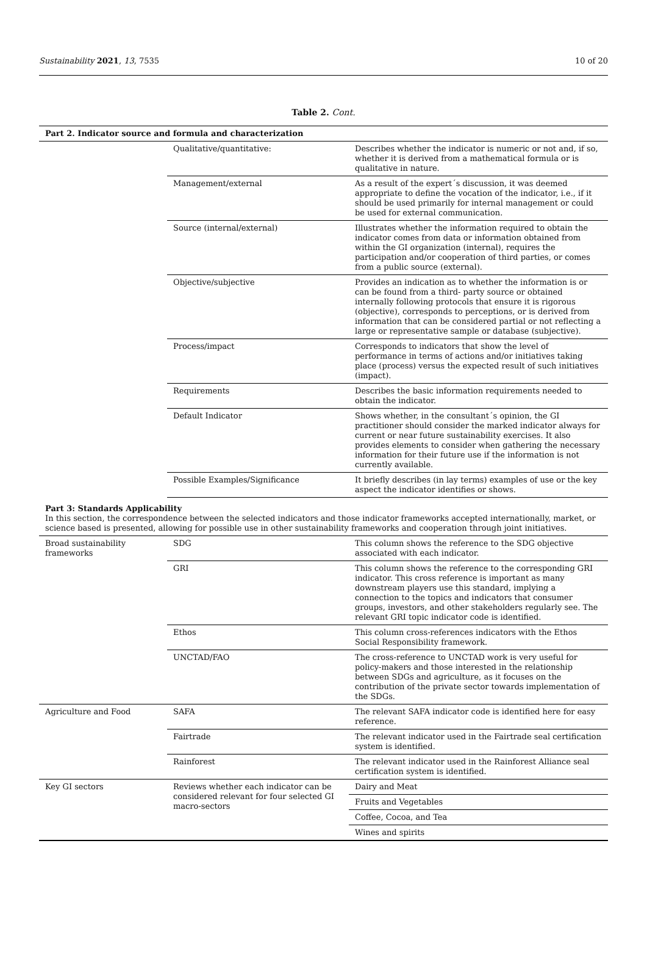Sustainability 2021, 13, 7535 10 of 20
Table 2. Cont.
| Part 2. Indicator source and formula and characterization | | |
| | Qualitative/quantitative: | Describes whether the indicator is numeric or not and, if so, whether it is derived from a mathematical formula or is qualitative in nature. |
| | Management/external | As a result of the expert´s discussion, it was deemed appropriate to define the vocation of the indicator, i.e., if it should be used primarily for internal management or could be used for external communication. |
| | Source (internal/external) | Illustrates whether the information required to obtain the indicator comes from data or information obtained from within the GI organization (internal), requires the participation and/or cooperation of third parties, or comes from a public source (external). |
| | Objective/subjective | Provides an indication as to whether the information is or can be found from a third- party source or obtained internally following protocols that ensure it is rigorous (objective), corresponds to perceptions, or is derived from information that can be considered partial or not reflecting a large or representative sample or database (subjective). |
| | Process/impact | Corresponds to indicators that show the level of performance in terms of actions and/or initiatives taking place (process) versus the expected result of such initiatives (impact). |
| | Requirements | Describes the basic information requirements needed to obtain the indicator. |
| | Default Indicator | Shows whether, in the consultant´s opinion, the GI practitioner should consider the marked indicator always for current or near future sustainability exercises. It also provides elements to consider when gathering the necessary information for their future use if the information is not currently available. |
| | Possible Examples/Significance | It briefly describes (in lay terms) examples of use or the key aspect the indicator identifies or shows. |
| Part 3: Standards Applicability In this section, the correspondence between the selected indicators and those indicator frameworks accepted internationally, market, or science based is presented, allowing for possible use in other sustainability frameworks and cooperation through joint initiatives. | | |
| Broad sustainability frameworks | SDG | This column shows the reference to the SDG objective associated with each indicator. |
| | GRI | This column shows the reference to the corresponding GRI indicator. This cross reference is important as many downstream players use this standard, implying a connection to the topics and indicators that consumer groups, investors, and other stakeholders regularly see. The relevant GRI topic indicator code is identified. |
| | Ethos | This column cross-references indicators with the Ethos Social Responsibility framework. |
| | UNCTAD/FAO | The cross-reference to UNCTAD work is very useful for policy-makers and those interested in the relationship between SDGs and agriculture, as it focuses on the contribution of the private sector towards implementation of the SDGs. |
| Agriculture and Food | SAFA | The relevant SAFA indicator code is identified here for easy reference. |
| | Fairtrade | The relevant indicator used in the Fairtrade seal certification system is identified. |
| | Rainforest | The relevant indicator used in the Rainforest Alliance seal certification system is identified. |
| Key GI sectors | Reviews whether each indicator can be considered relevant for four selected GI macro-sectors | Dairy and Meat |
| | | Fruits and Vegetables |
| | | Coffee, Cocoa, and Tea |
| | | Wines and spirits |